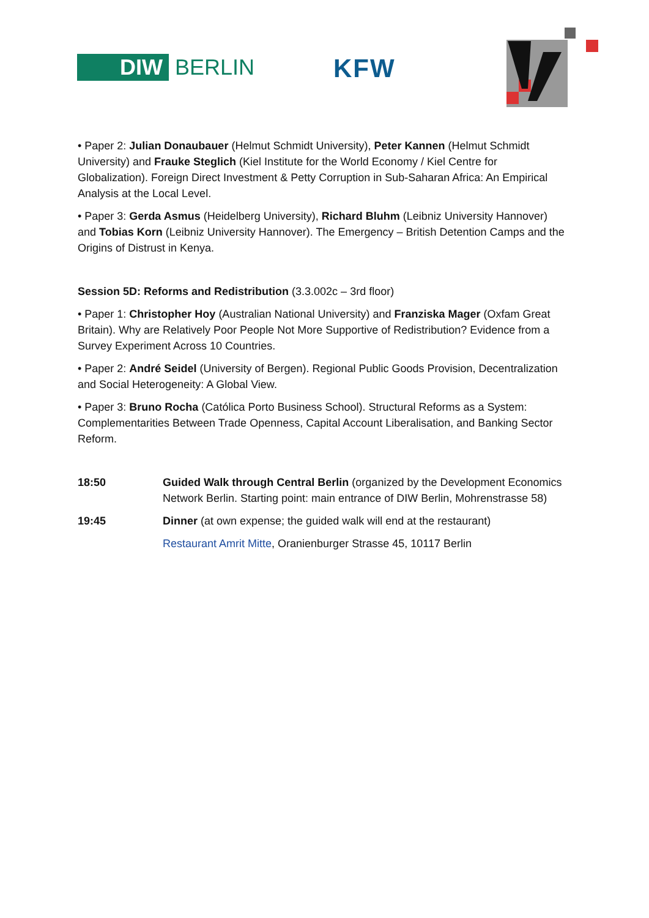DIW
BERLIN
KFW
• Paper 2: Julian Donaubauer (Helmut Schmidt University), Peter Kannen (Helmut Schmidt University) and Frauke Steglich (Kiel Institute for the World Economy / Kiel Centre for Globalization). Foreign Direct Investment & Petty Corruption in Sub-Saharan Africa: An Empirical Analysis at the Local Level.
• Paper 3: Gerda Asmus (Heidelberg University), Richard Bluhm (Leibniz University Hannover) and Tobias Korn (Leibniz University Hannover). The Emergency – British Detention Camps and the Origins of Distrust in Kenya.
Session 5D: Reforms and Redistribution (3.3.002c – 3rd floor)
• Paper 1: Christopher Hoy (Australian National University) and Franziska Mager (Oxfam Great Britain). Why are Relatively Poor People Not More Supportive of Redistribution? Evidence from a Survey Experiment Across 10 Countries.
• Paper 2: André Seidel (University of Bergen). Regional Public Goods Provision, Decentralization and Social Heterogeneity: A Global View.
• Paper 3: Bruno Rocha (Católica Porto Business School). Structural Reforms as a System: Complementarities Between Trade Openness, Capital Account Liberalisation, and Banking Sector Reform.
18:50 Guided Walk through Central Berlin (organized by the Development Economics Network Berlin. Starting point: main entrance of DIW Berlin, Mohrenstrasse 58)
19:45 Dinner (at own expense; the guided walk will end at the restaurant)
Restaurant Amrit Mitte, Oranienburger Strasse 45, 10117 Berlin